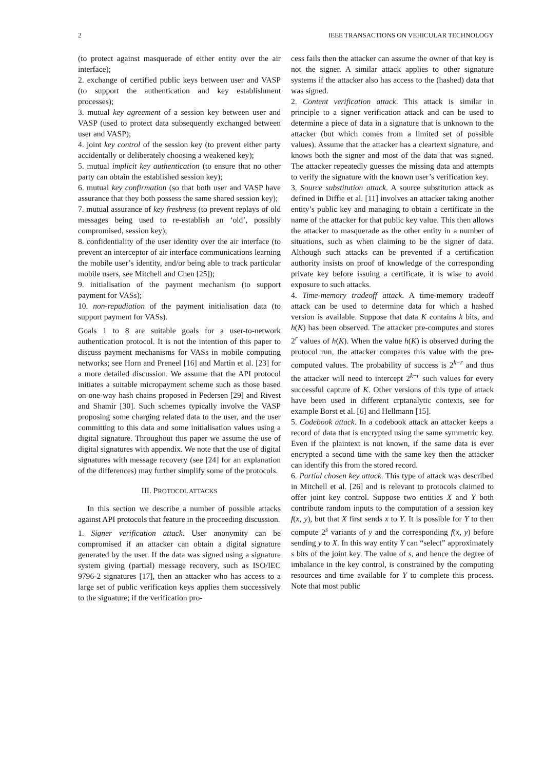2 IEEE TRANSACTIONS ON VEHICULAR TECHNOLOGY
(to protect against masquerade of either entity over the air interface);
2. exchange of certified public keys between user and VASP (to support the authentication and key establishment processes);
3. mutual key agreement of a session key between user and VASP (used to protect data subsequently exchanged between user and VASP);
4. joint key control of the session key (to prevent either party accidentally or deliberately choosing a weakened key);
5. mutual implicit key authentication (to ensure that no other party can obtain the established session key);
6. mutual key confirmation (so that both user and VASP have assurance that they both possess the same shared session key);
7. mutual assurance of key freshness (to prevent replays of old messages being used to re-establish an ‘old’, possibly compromised, session key);
8. confidentiality of the user identity over the air interface (to prevent an interceptor of air interface communications learning the mobile user’s identity, and/or being able to track particular mobile users, see Mitchell and Chen [25]);
9. initialisation of the payment mechanism (to support payment for VASs);
10. non-repudiation of the payment initialisation data (to support payment for VASs).
Goals 1 to 8 are suitable goals for a user-to-network authentication protocol. It is not the intention of this paper to discuss payment mechanisms for VASs in mobile computing networks; see Horn and Preneel [16] and Martin et al. [23] for a more detailed discussion. We assume that the API protocol initiates a suitable micropayment scheme such as those based on one-way hash chains proposed in Pedersen [29] and Rivest and Shamir [30]. Such schemes typically involve the VASP proposing some charging related data to the user, and the user committing to this data and some initialisation values using a digital signature. Throughout this paper we assume the use of digital signatures with appendix. We note that the use of digital signatures with message recovery (see [24] for an explanation of the differences) may further simplify some of the protocols.
III. PROTOCOL ATTACKS
In this section we describe a number of possible attacks against API protocols that feature in the proceeding discussion.
1. Signer verification attack. User anonymity can be compromised if an attacker can obtain a digital signature generated by the user. If the data was signed using a signature system giving (partial) message recovery, such as ISO/IEC 9796-2 signatures [17], then an attacker who has access to a large set of public verification keys applies them successively to the signature; if the verification pro-
cess fails then the attacker can assume the owner of that key is not the signer. A similar attack applies to other signature systems if the attacker also has access to the (hashed) data that was signed.
2. Content verification attack. This attack is similar in principle to a signer verification attack and can be used to determine a piece of data in a signature that is unknown to the attacker (but which comes from a limited set of possible values). Assume that the attacker has a cleartext signature, and knows both the signer and most of the data that was signed. The attacker repeatedly guesses the missing data and attempts to verify the signature with the known user’s verification key.
3. Source substitution attack. A source substitution attack as defined in Diffie et al. [11] involves an attacker taking another entity’s public key and managing to obtain a certificate in the name of the attacker for that public key value. This then allows the attacker to masquerade as the other entity in a number of situations, such as when claiming to be the signer of data. Although such attacks can be prevented if a certification authority insists on proof of knowledge of the corresponding private key before issuing a certificate, it is wise to avoid exposure to such attacks.
4. Time-memory tradeoff attack. A time-memory tradeoff attack can be used to determine data for which a hashed version is available. Suppose that data K contains k bits, and h(K) has been observed. The attacker pre-computes and stores 2<sup>r</sup> values of h(K). When the value h(K) is observed during the protocol run, the attacker compares this value with the pre-computed values. The probability of success is 2<sup>k−r</sup> and thus the attacker will need to intercept 2<sup>k−r</sup> such values for every successful capture of K. Other versions of this type of attack have been used in different crptanalytic contexts, see for example Borst et al. [6] and Hellmann [15].
5. Codebook attack. In a codebook attack an attacker keeps a record of data that is encrypted using the same symmetric key. Even if the plaintext is not known, if the same data is ever encrypted a second time with the same key then the attacker can identify this from the stored record.
6. Partial chosen key attack. This type of attack was described in Mitchell et al. [26] and is relevant to protocols claimed to offer joint key control. Suppose two entities X and Y both contribute random inputs to the computation of a session key f(x, y), but that X first sends x to Y. It is possible for Y to then compute 2<sup>s</sup> variants of y and the corresponding f(x, y) before sending y to X. In this way entity Y can “select” approximately s bits of the joint key. The value of s, and hence the degree of imbalance in the key control, is constrained by the computing resources and time available for Y to complete this process. Note that most public